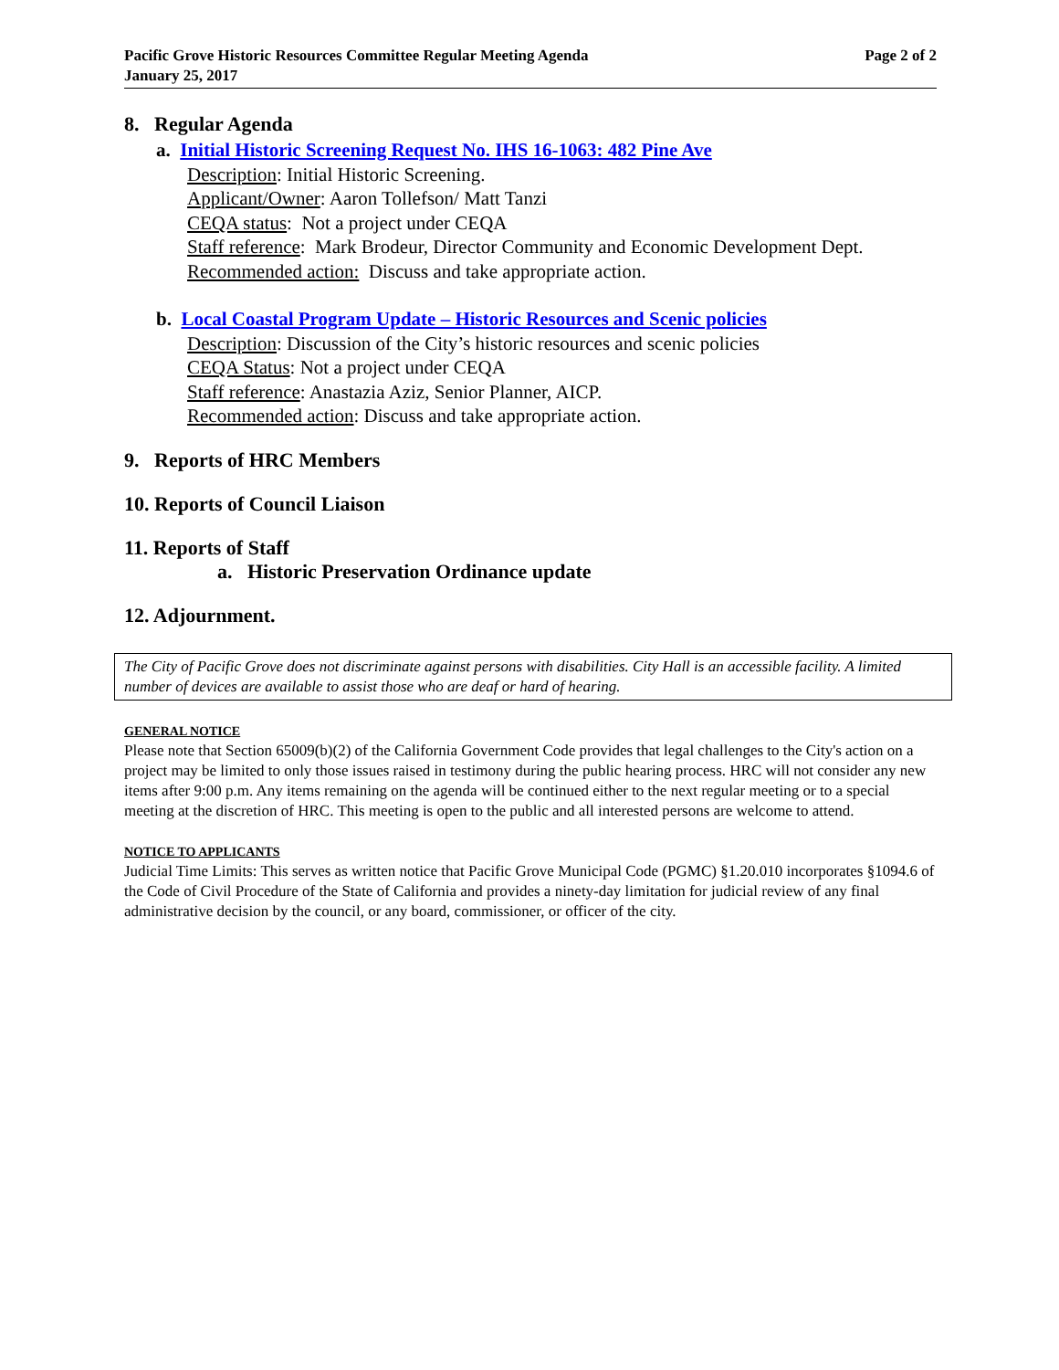Pacific Grove Historic Resources Committee Regular Meeting Agenda
January 25, 2017
Page 2 of 2
8. Regular Agenda
a. Initial Historic Screening Request No. IHS 16-1063: 482 Pine Ave
Description: Initial Historic Screening.
Applicant/Owner: Aaron Tollefson/ Matt Tanzi
CEQA status: Not a project under CEQA
Staff reference: Mark Brodeur, Director Community and Economic Development Dept.
Recommended action: Discuss and take appropriate action.
b. Local Coastal Program Update – Historic Resources and Scenic policies
Description: Discussion of the City’s historic resources and scenic policies
CEQA Status: Not a project under CEQA
Staff reference: Anastazia Aziz, Senior Planner, AICP.
Recommended action: Discuss and take appropriate action.
9. Reports of HRC Members
10. Reports of Council Liaison
11. Reports of Staff
a. Historic Preservation Ordinance update
12. Adjournment.
The City of Pacific Grove does not discriminate against persons with disabilities. City Hall is an accessible facility. A limited number of devices are available to assist those who are deaf or hard of hearing.
GENERAL NOTICE
Please note that Section 65009(b)(2) of the California Government Code provides that legal challenges to the City's action on a project may be limited to only those issues raised in testimony during the public hearing process. HRC will not consider any new items after 9:00 p.m. Any items remaining on the agenda will be continued either to the next regular meeting or to a special meeting at the discretion of HRC. This meeting is open to the public and all interested persons are welcome to attend.
NOTICE TO APPLICANTS
Judicial Time Limits: This serves as written notice that Pacific Grove Municipal Code (PGMC) §1.20.010 incorporates §1094.6 of the Code of Civil Procedure of the State of California and provides a ninety-day limitation for judicial review of any final administrative decision by the council, or any board, commissioner, or officer of the city.